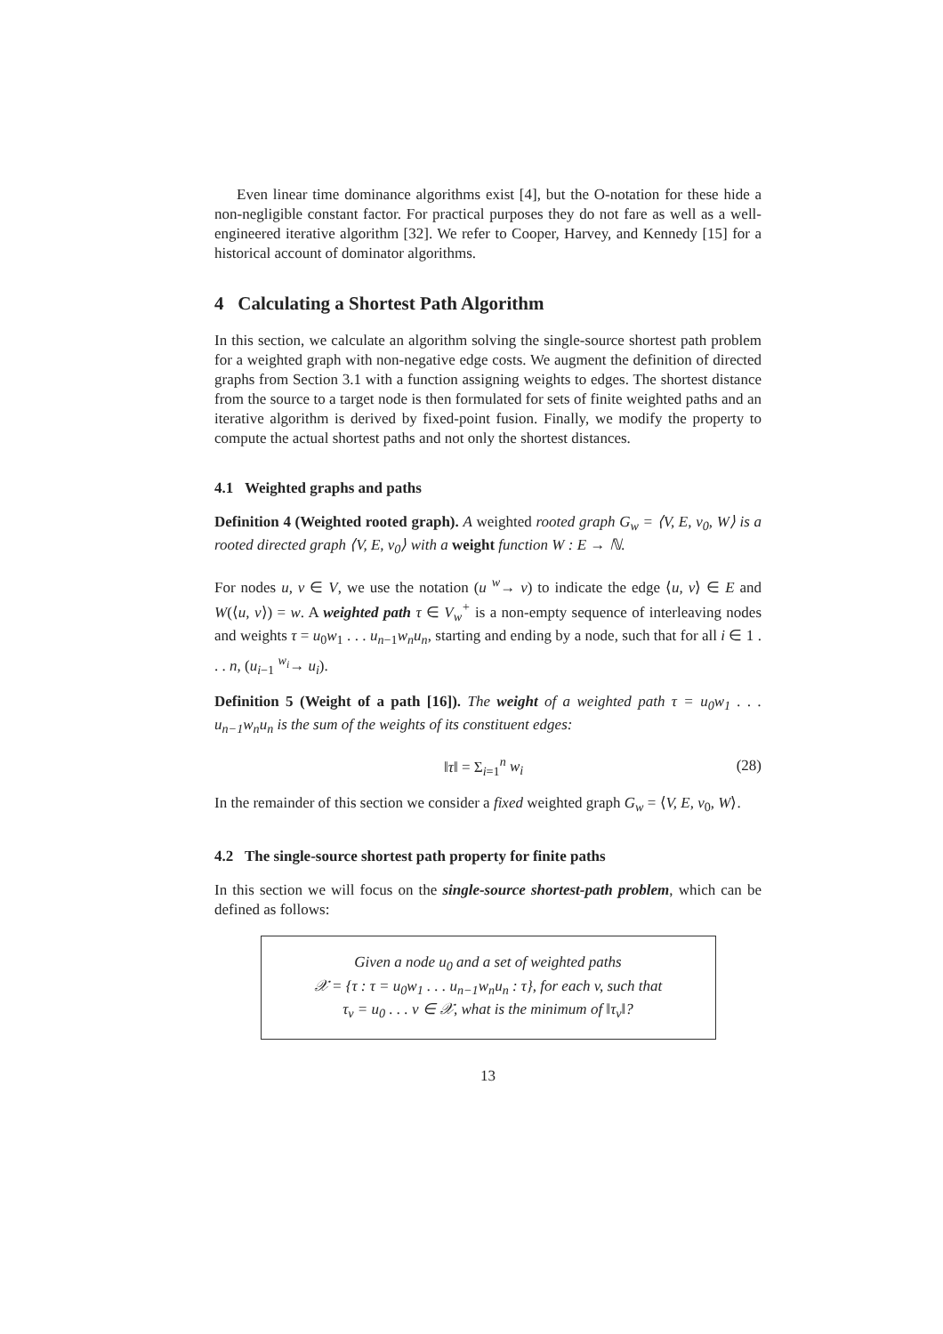Even linear time dominance algorithms exist [4], but the O-notation for these hide a non-negligible constant factor. For practical purposes they do not fare as well as a well-engineered iterative algorithm [32]. We refer to Cooper, Harvey, and Kennedy [15] for a historical account of dominator algorithms.
4 Calculating a Shortest Path Algorithm
In this section, we calculate an algorithm solving the single-source shortest path problem for a weighted graph with non-negative edge costs. We augment the definition of directed graphs from Section 3.1 with a function assigning weights to edges. The shortest distance from the source to a target node is then formulated for sets of finite weighted paths and an iterative algorithm is derived by fixed-point fusion. Finally, we modify the property to compute the actual shortest paths and not only the shortest distances.
4.1 Weighted graphs and paths
Definition 4 (Weighted rooted graph). A weighted rooted graph G<sub>w</sub> = ⟨V, E, v<sub>0</sub>, W⟩ is a rooted directed graph ⟨V, E, v<sub>0</sub>⟩ with a weight function W : E → ℕ.
For nodes u, v ∈ V, we use the notation (u <sup>w</sup>→ v) to indicate the edge ⟨u, v⟩ ∈ E and W(⟨u, v⟩) = w. A weighted path τ ∈ V<sub>w</sub><sup>+</sup> is a non-empty sequence of interleaving nodes and weights τ = u<sub>0</sub>w<sub>1</sub> . . . u<sub>n−1</sub>w<sub>n</sub>u<sub>n</sub>, starting and ending by a node, such that for all i ∈ 1 . . . n, (u<sub>i−1</sub> <sup>w<sub>i</sub></sup>→ u<sub>i</sub>).
Definition 5 (Weight of a path [16]). The weight of a weighted path τ = u<sub>0</sub>w<sub>1</sub> . . . u<sub>n−1</sub>w<sub>n</sub>u<sub>n</sub> is the sum of the weights of its constituent edges:
‖τ‖ = Σ<sub>i=1</sub><sup>n</sup> w<sub>i</sub> (28)
In the remainder of this section we consider a fixed weighted graph G<sub>w</sub> = ⟨V, E, v<sub>0</sub>, W⟩.
4.2 The single-source shortest path property for finite paths
In this section we will focus on the single-source shortest-path problem, which can be defined as follows:
Given a node u<sub>0</sub> and a set of weighted paths
𝒳 = {τ : τ = u<sub>0</sub>w<sub>1</sub> . . . u<sub>n−1</sub>w<sub>n</sub>u<sub>n</sub> : τ}, for each v, such that
τ<sub>v</sub> = u<sub>0</sub> . . . v ∈ 𝒳, what is the minimum of ‖τ<sub>v</sub>‖?
13